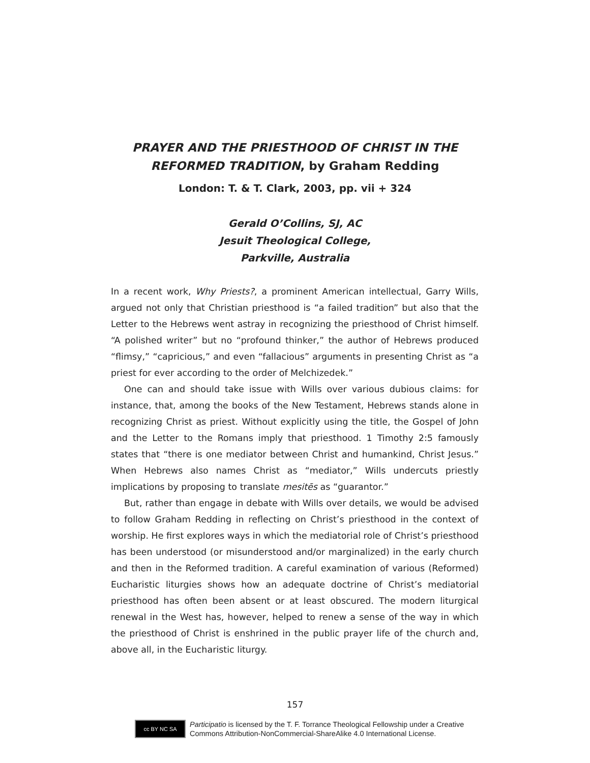PRAYER AND THE PRIESTHOOD OF CHRIST IN THE
REFORMED TRADITION, by Graham Redding
London: T. & T. Clark, 2003, pp. vii + 324
Gerald O’Collins, SJ, AC
Jesuit Theological College,
Parkville, Australia
In a recent work, Why Priests?, a prominent American intellectual, Garry Wills, argued not only that Christian priesthood is “a failed tradition” but also that the Letter to the Hebrews went astray in recognizing the priesthood of Christ himself. “A polished writer” but no “profound thinker,” the author of Hebrews produced “flimsy,” “capricious,” and even “fallacious” arguments in presenting Christ as “a priest for ever according to the order of Melchizedek.”
One can and should take issue with Wills over various dubious claims: for instance, that, among the books of the New Testament, Hebrews stands alone in recognizing Christ as priest. Without explicitly using the title, the Gospel of John and the Letter to the Romans imply that priesthood. 1 Timothy 2:5 famously states that “there is one mediator between Christ and humankind, Christ Jesus.” When Hebrews also names Christ as “mediator,” Wills undercuts priestly implications by proposing to translate mesitēs as “guarantor.”
But, rather than engage in debate with Wills over details, we would be advised to follow Graham Redding in reflecting on Christ’s priesthood in the context of worship. He first explores ways in which the mediatorial role of Christ’s priesthood has been understood (or misunderstood and/or marginalized) in the early church and then in the Reformed tradition. A careful examination of various (Reformed) Eucharistic liturgies shows how an adequate doctrine of Christ’s mediatorial priesthood has often been absent or at least obscured. The modern liturgical renewal in the West has, however, helped to renew a sense of the way in which the priesthood of Christ is enshrined in the public prayer life of the church and, above all, in the Eucharistic liturgy.
157
cc BY NC SA
Participatio is licensed by the T. F. Torrance Theological Fellowship under a Creative
Commons Attribution-NonCommercial-ShareAlike 4.0 International License.